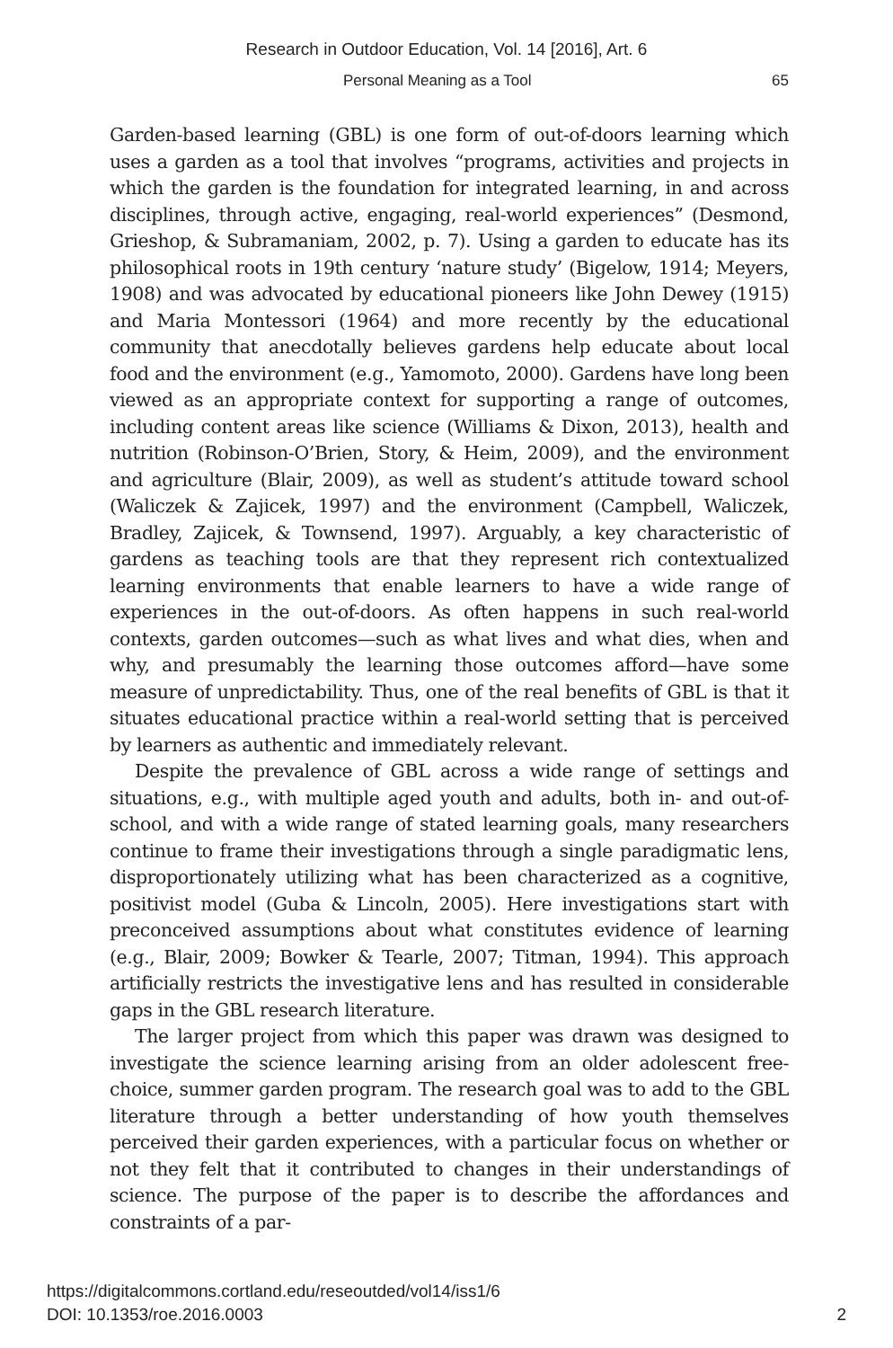Research in Outdoor Education, Vol. 14 [2016], Art. 6
Personal Meaning as a Tool 65
Garden-based learning (GBL) is one form of out-of-doors learning which uses a garden as a tool that involves “programs, activities and projects in which the garden is the foundation for integrated learning, in and across disciplines, through active, engaging, real-world experiences” (Desmond, Grieshop, & Subramaniam, 2002, p. 7). Using a garden to educate has its philosophical roots in 19th century ‘nature study’ (Bigelow, 1914; Meyers, 1908) and was advocated by educational pioneers like John Dewey (1915) and Maria Montessori (1964) and more recently by the educational community that anecdotally believes gardens help educate about local food and the environment (e.g., Yamomoto, 2000). Gardens have long been viewed as an appropriate context for supporting a range of outcomes, including content areas like science (Williams & Dixon, 2013), health and nutrition (Robinson-O’Brien, Story, & Heim, 2009), and the environment and agriculture (Blair, 2009), as well as student’s attitude toward school (Waliczek & Zajicek, 1997) and the environment (Campbell, Waliczek, Bradley, Zajicek, & Townsend, 1997). Arguably, a key characteristic of gardens as teaching tools are that they represent rich contextualized learning environments that enable learners to have a wide range of experiences in the out-of-doors. As often happens in such real-world contexts, garden outcomes—such as what lives and what dies, when and why, and presumably the learning those outcomes afford—have some measure of unpredictability. Thus, one of the real benefits of GBL is that it situates educational practice within a real-world setting that is perceived by learners as authentic and immediately relevant.
Despite the prevalence of GBL across a wide range of settings and situations, e.g., with multiple aged youth and adults, both in- and out-of-school, and with a wide range of stated learning goals, many researchers continue to frame their investigations through a single paradigmatic lens, disproportionately utilizing what has been characterized as a cognitive, positivist model (Guba & Lincoln, 2005). Here investigations start with preconceived assumptions about what constitutes evidence of learning (e.g., Blair, 2009; Bowker & Tearle, 2007; Titman, 1994). This approach artificially restricts the investigative lens and has resulted in considerable gaps in the GBL research literature.
The larger project from which this paper was drawn was designed to investigate the science learning arising from an older adolescent free-choice, summer garden program. The research goal was to add to the GBL literature through a better understanding of how youth themselves perceived their garden experiences, with a particular focus on whether or not they felt that it contributed to changes in their understandings of science. The purpose of the paper is to describe the affordances and constraints of a par-
https://digitalcommons.cortland.edu/reseoutded/vol14/iss1/6
DOI: 10.1353/roe.2016.0003
2